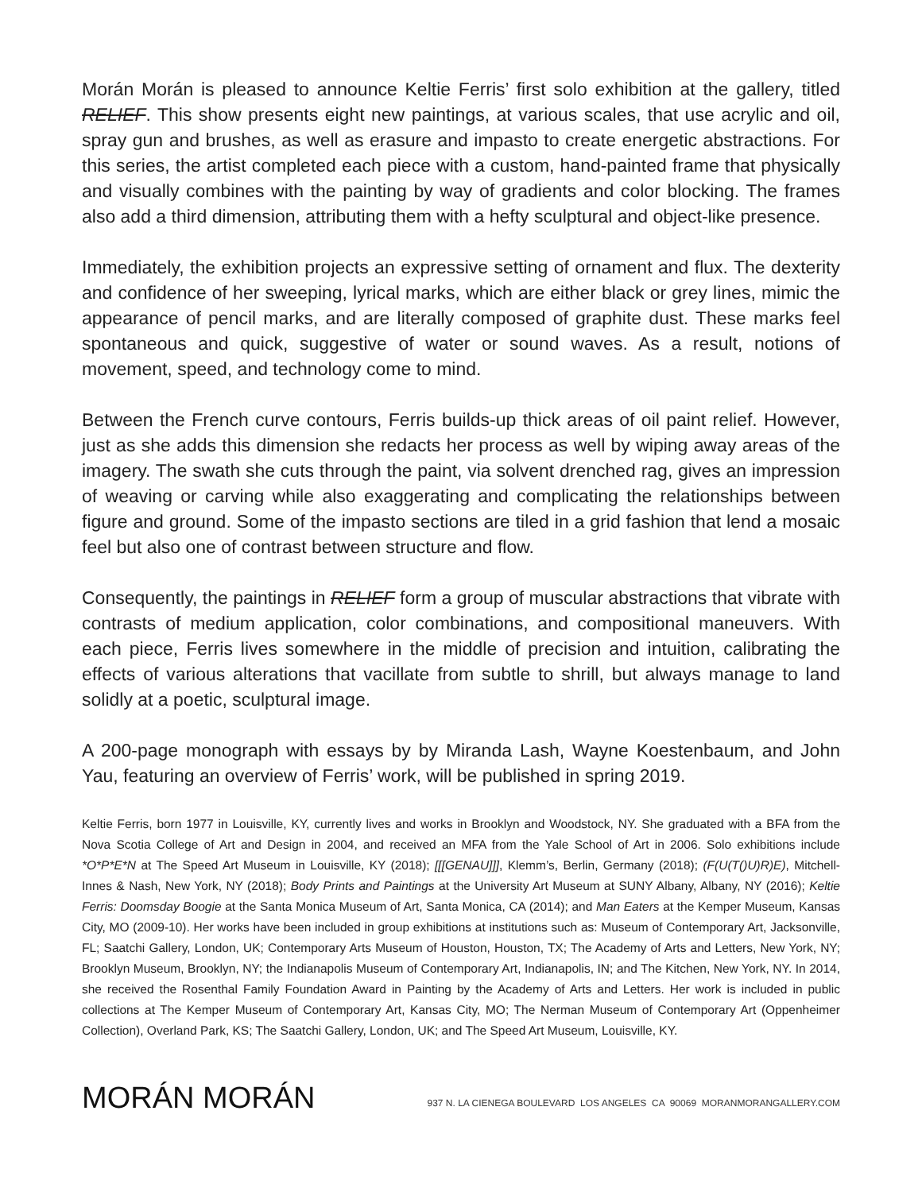Morán Morán is pleased to announce Keltie Ferris’ first solo exhibition at the gallery, titled RELIEF. This show presents eight new paintings, at various scales, that use acrylic and oil, spray gun and brushes, as well as erasure and impasto to create energetic abstractions. For this series, the artist completed each piece with a custom, hand-painted frame that physically and visually combines with the painting by way of gradients and color blocking. The frames also add a third dimension, attributing them with a hefty sculptural and object-like presence.
Immediately, the exhibition projects an expressive setting of ornament and flux. The dexterity and confidence of her sweeping, lyrical marks, which are either black or grey lines, mimic the appearance of pencil marks, and are literally composed of graphite dust. These marks feel spontaneous and quick, suggestive of water or sound waves. As a result, notions of movement, speed, and technology come to mind.
Between the French curve contours, Ferris builds-up thick areas of oil paint relief. However, just as she adds this dimension she redacts her process as well by wiping away areas of the imagery. The swath she cuts through the paint, via solvent drenched rag, gives an impression of weaving or carving while also exaggerating and complicating the relationships between figure and ground. Some of the impasto sections are tiled in a grid fashion that lend a mosaic feel but also one of contrast between structure and flow.
Consequently, the paintings in RELIEF form a group of muscular abstractions that vibrate with contrasts of medium application, color combinations, and compositional maneuvers. With each piece, Ferris lives somewhere in the middle of precision and intuition, calibrating the effects of various alterations that vacillate from subtle to shrill, but always manage to land solidly at a poetic, sculptural image.
A 200-page monograph with essays by by Miranda Lash, Wayne Koestenbaum, and John Yau, featuring an overview of Ferris’ work, will be published in spring 2019.
Keltie Ferris, born 1977 in Louisville, KY, currently lives and works in Brooklyn and Woodstock, NY. She graduated with a BFA from the Nova Scotia College of Art and Design in 2004, and received an MFA from the Yale School of Art in 2006. Solo exhibitions include *O*P*E*N at The Speed Art Museum in Louisville, KY (2018); [[[GENAU]]], Klemm’s, Berlin, Germany (2018); (F(U(T()U)R)E), Mitchell-Innes & Nash, New York, NY (2018); Body Prints and Paintings at the University Art Museum at SUNY Albany, Albany, NY (2016); Keltie Ferris: Doomsday Boogie at the Santa Monica Museum of Art, Santa Monica, CA (2014); and Man Eaters at the Kemper Museum, Kansas City, MO (2009-10). Her works have been included in group exhibitions at institutions such as: Museum of Contemporary Art, Jacksonville, FL; Saatchi Gallery, London, UK; Contemporary Arts Museum of Houston, Houston, TX; The Academy of Arts and Letters, New York, NY; Brooklyn Museum, Brooklyn, NY; the Indianapolis Museum of Contemporary Art, Indianapolis, IN; and The Kitchen, New York, NY. In 2014, she received the Rosenthal Family Foundation Award in Painting by the Academy of Arts and Letters. Her work is included in public collections at The Kemper Museum of Contemporary Art, Kansas City, MO; The Nerman Museum of Contemporary Art (Oppenheimer Collection), Overland Park, KS; The Saatchi Gallery, London, UK; and The Speed Art Museum, Louisville, KY.
MORÁN MORÁN
937 N. LA CIENEGA BOULEVARD LOS ANGELES CA 90069 MORANMORANGALLERY.COM